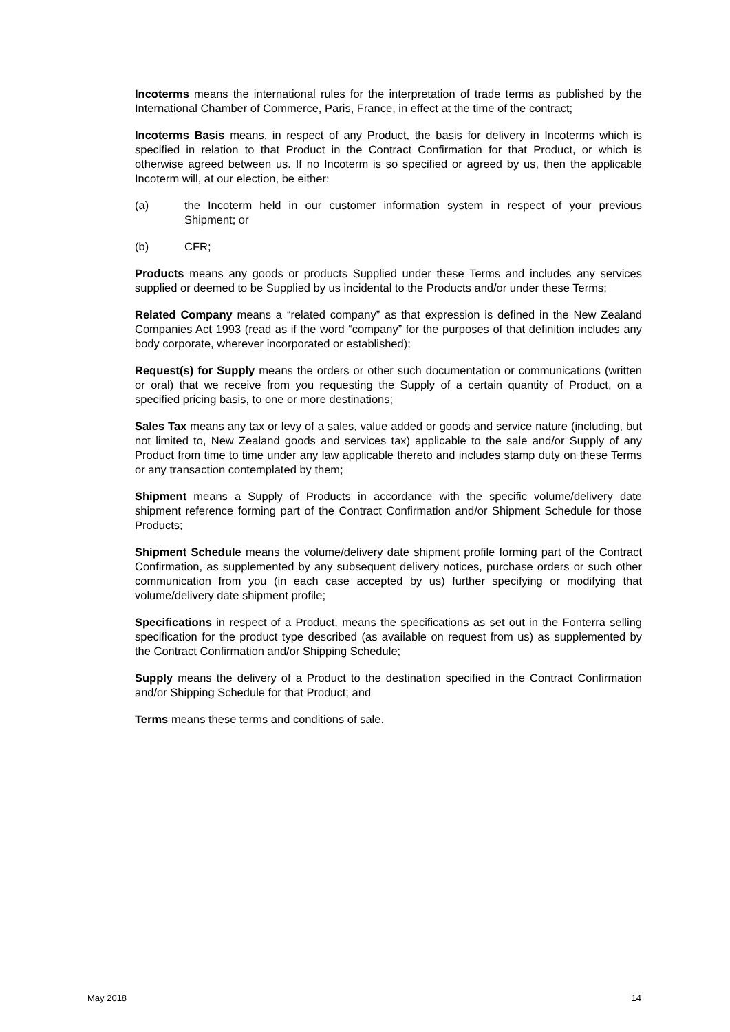Incoterms means the international rules for the interpretation of trade terms as published by the International Chamber of Commerce, Paris, France, in effect at the time of the contract;
Incoterms Basis means, in respect of any Product, the basis for delivery in Incoterms which is specified in relation to that Product in the Contract Confirmation for that Product, or which is otherwise agreed between us. If no Incoterm is so specified or agreed by us, then the applicable Incoterm will, at our election, be either:
(a) the Incoterm held in our customer information system in respect of your previous Shipment; or
(b) CFR;
Products means any goods or products Supplied under these Terms and includes any services supplied or deemed to be Supplied by us incidental to the Products and/or under these Terms;
Related Company means a “related company” as that expression is defined in the New Zealand Companies Act 1993 (read as if the word “company” for the purposes of that definition includes any body corporate, wherever incorporated or established);
Request(s) for Supply means the orders or other such documentation or communications (written or oral) that we receive from you requesting the Supply of a certain quantity of Product, on a specified pricing basis, to one or more destinations;
Sales Tax means any tax or levy of a sales, value added or goods and service nature (including, but not limited to, New Zealand goods and services tax) applicable to the sale and/or Supply of any Product from time to time under any law applicable thereto and includes stamp duty on these Terms or any transaction contemplated by them;
Shipment means a Supply of Products in accordance with the specific volume/delivery date shipment reference forming part of the Contract Confirmation and/or Shipment Schedule for those Products;
Shipment Schedule means the volume/delivery date shipment profile forming part of the Contract Confirmation, as supplemented by any subsequent delivery notices, purchase orders or such other communication from you (in each case accepted by us) further specifying or modifying that volume/delivery date shipment profile;
Specifications in respect of a Product, means the specifications as set out in the Fonterra selling specification for the product type described (as available on request from us) as supplemented by the Contract Confirmation and/or Shipping Schedule;
Supply means the delivery of a Product to the destination specified in the Contract Confirmation and/or Shipping Schedule for that Product; and
Terms means these terms and conditions of sale.
May 2018 14